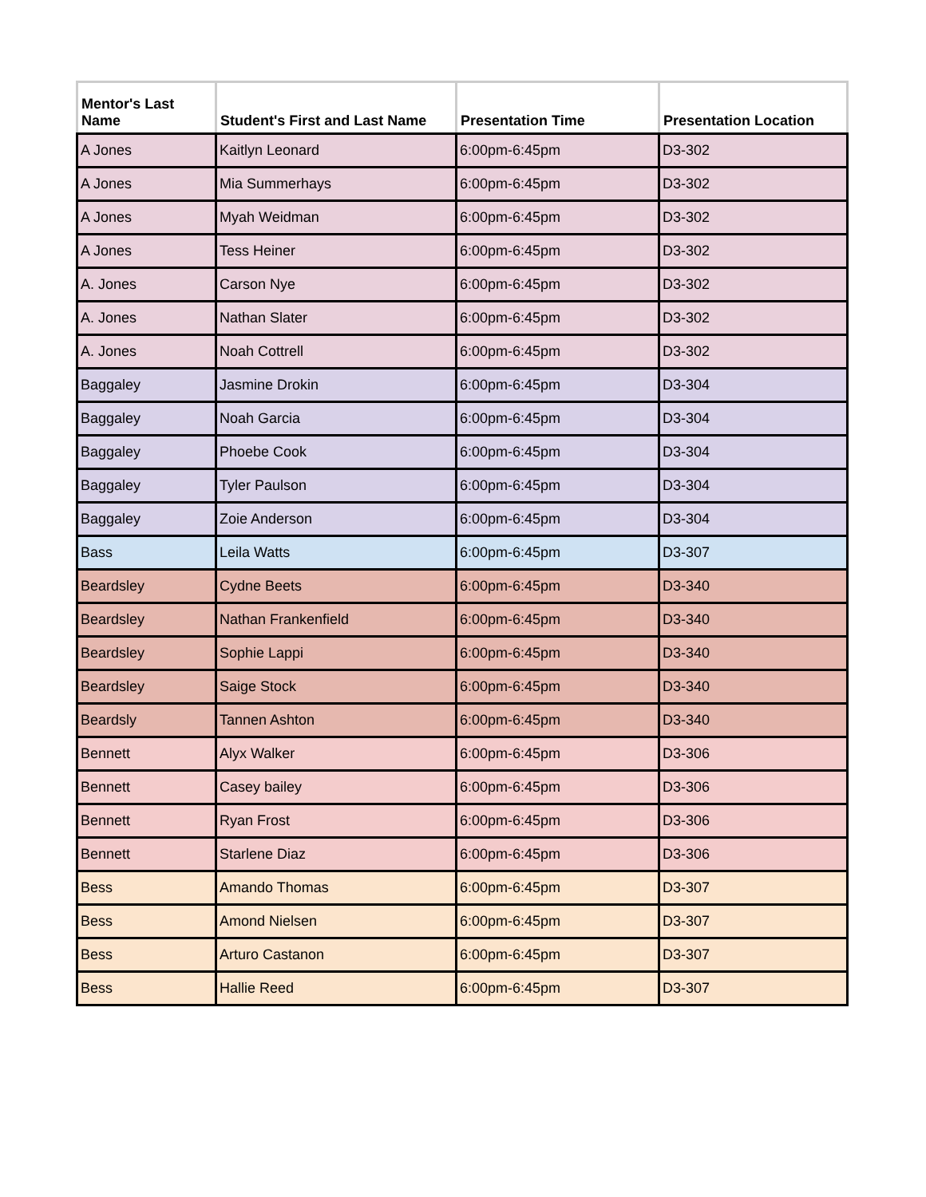| Mentor's Last Name | Student's First and Last Name | Presentation Time | Presentation Location |
| --- | --- | --- | --- |
| A Jones | Kaitlyn Leonard | 6:00pm-6:45pm | D3-302 |
| A Jones | Mia Summerhays | 6:00pm-6:45pm | D3-302 |
| A Jones | Myah Weidman | 6:00pm-6:45pm | D3-302 |
| A Jones | Tess Heiner | 6:00pm-6:45pm | D3-302 |
| A. Jones | Carson Nye | 6:00pm-6:45pm | D3-302 |
| A. Jones | Nathan Slater | 6:00pm-6:45pm | D3-302 |
| A. Jones | Noah Cottrell | 6:00pm-6:45pm | D3-302 |
| Baggaley | Jasmine Drokin | 6:00pm-6:45pm | D3-304 |
| Baggaley | Noah Garcia | 6:00pm-6:45pm | D3-304 |
| Baggaley | Phoebe Cook | 6:00pm-6:45pm | D3-304 |
| Baggaley | Tyler Paulson | 6:00pm-6:45pm | D3-304 |
| Baggaley | Zoie Anderson | 6:00pm-6:45pm | D3-304 |
| Bass | Leila Watts | 6:00pm-6:45pm | D3-307 |
| Beardsley | Cydne Beets | 6:00pm-6:45pm | D3-340 |
| Beardsley | Nathan Frankenfield | 6:00pm-6:45pm | D3-340 |
| Beardsley | Sophie Lappi | 6:00pm-6:45pm | D3-340 |
| Beardsley | Saige Stock | 6:00pm-6:45pm | D3-340 |
| Beardsly | Tannen Ashton | 6:00pm-6:45pm | D3-340 |
| Bennett | Alyx Walker | 6:00pm-6:45pm | D3-306 |
| Bennett | Casey bailey | 6:00pm-6:45pm | D3-306 |
| Bennett | Ryan Frost | 6:00pm-6:45pm | D3-306 |
| Bennett | Starlene Diaz | 6:00pm-6:45pm | D3-306 |
| Bess | Amando Thomas | 6:00pm-6:45pm | D3-307 |
| Bess | Amond Nielsen | 6:00pm-6:45pm | D3-307 |
| Bess | Arturo Castanon | 6:00pm-6:45pm | D3-307 |
| Bess | Hallie Reed | 6:00pm-6:45pm | D3-307 |